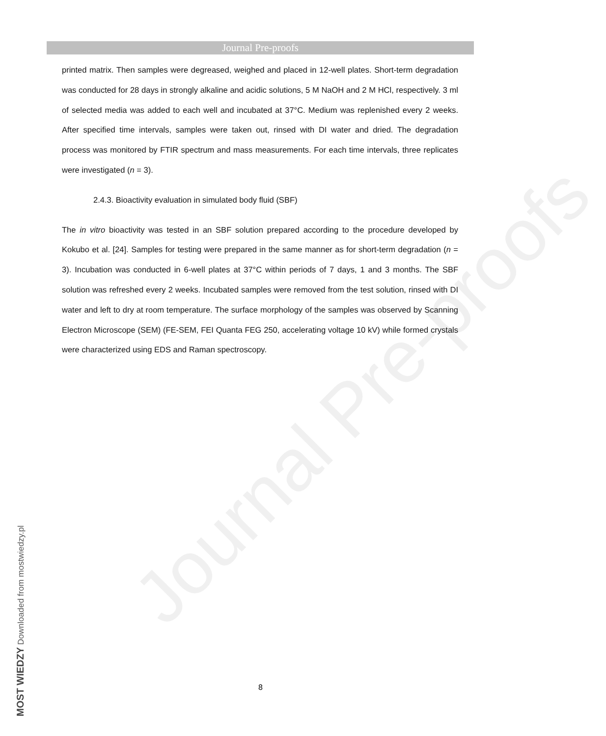Journal Pre-proofs
Journal Pre-proofs
printed matrix. Then samples were degreased, weighed and placed in 12-well plates. Short-term degradation was conducted for 28 days in strongly alkaline and acidic solutions, 5 M NaOH and 2 M HCl, respectively. 3 ml of selected media was added to each well and incubated at 37°C. Medium was replenished every 2 weeks. After specified time intervals, samples were taken out, rinsed with DI water and dried. The degradation process was monitored by FTIR spectrum and mass measurements. For each time intervals, three replicates were investigated (n = 3).
2.4.3. Bioactivity evaluation in simulated body fluid (SBF)
The in vitro bioactivity was tested in an SBF solution prepared according to the procedure developed by Kokubo et al. [24]. Samples for testing were prepared in the same manner as for short-term degradation (n = 3). Incubation was conducted in 6-well plates at 37°C within periods of 7 days, 1 and 3 months. The SBF solution was refreshed every 2 weeks. Incubated samples were removed from the test solution, rinsed with DI water and left to dry at room temperature. The surface morphology of the samples was observed by Scanning Electron Microscope (SEM) (FE-SEM, FEI Quanta FEG 250, accelerating voltage 10 kV) while formed crystals were characterized using EDS and Raman spectroscopy.
8
MOST WIEDZY Downloaded from mostwiedzy.pl